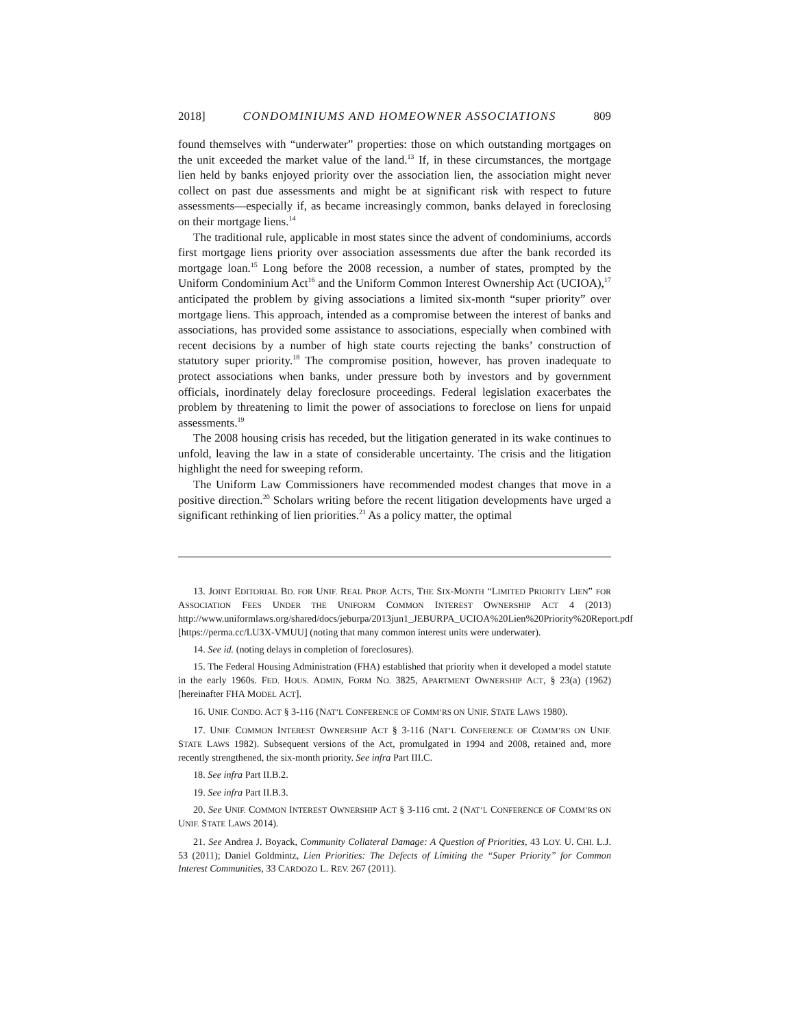2018] CONDOMINIUMS AND HOMEOWNER ASSOCIATIONS 809
found themselves with “underwater” properties: those on which outstanding mortgages on the unit exceeded the market value of the land.<sup>13</sup> If, in these circumstances, the mortgage lien held by banks enjoyed priority over the association lien, the association might never collect on past due assessments and might be at significant risk with respect to future assessments—especially if, as became increasingly common, banks delayed in foreclosing on their mortgage liens.<sup>14</sup>
The traditional rule, applicable in most states since the advent of condominiums, accords first mortgage liens priority over association assessments due after the bank recorded its mortgage loan.<sup>15</sup> Long before the 2008 recession, a number of states, prompted by the Uniform Condominium Act<sup>16</sup> and the Uniform Common Interest Ownership Act (UCIOA),<sup>17</sup> anticipated the problem by giving associations a limited six-month “super priority” over mortgage liens. This approach, intended as a compromise between the interest of banks and associations, has provided some assistance to associations, especially when combined with recent decisions by a number of high state courts rejecting the banks’ construction of statutory super priority.<sup>18</sup> The compromise position, however, has proven inadequate to protect associations when banks, under pressure both by investors and by government officials, inordinately delay foreclosure proceedings. Federal legislation exacerbates the problem by threatening to limit the power of associations to foreclose on liens for unpaid assessments.<sup>19</sup>
The 2008 housing crisis has receded, but the litigation generated in its wake continues to unfold, leaving the law in a state of considerable uncertainty. The crisis and the litigation highlight the need for sweeping reform.
The Uniform Law Commissioners have recommended modest changes that move in a positive direction.<sup>20</sup> Scholars writing before the recent litigation developments have urged a significant rethinking of lien priorities.<sup>21</sup> As a policy matter, the optimal
13. JOINT EDITORIAL BD. FOR UNIF. REAL PROP. ACTS, THE SIX-MONTH “LIMITED PRIORITY LIEN” FOR ASSOCIATION FEES UNDER THE UNIFORM COMMON INTEREST OWNERSHIP ACT 4 (2013) http://www.uniformlaws.org/shared/docs/jeburpa/2013jun1_JEBURPA_UCIOA%20Lien%20Priority%20Report.pdf [https://perma.cc/LU3X-VMUU] (noting that many common interest units were underwater).
14. See id. (noting delays in completion of foreclosures).
15. The Federal Housing Administration (FHA) established that priority when it developed a model statute in the early 1960s. FED. HOUS. ADMIN, FORM NO. 3825, APARTMENT OWNERSHIP ACT, § 23(a) (1962) [hereinafter FHA MODEL ACT].
16. UNIF. CONDO. ACT § 3-116 (NAT’L CONFERENCE OF COMM’RS ON UNIF. STATE LAWS 1980).
17. UNIF. COMMON INTEREST OWNERSHIP ACT § 3-116 (NAT’L CONFERENCE OF COMM’RS ON UNIF. STATE LAWS 1982). Subsequent versions of the Act, promulgated in 1994 and 2008, retained and, more recently strengthened, the six-month priority. See infra Part III.C.
18. See infra Part II.B.2.
19. See infra Part II.B.3.
20. See UNIF. COMMON INTEREST OWNERSHIP ACT § 3-116 cmt. 2 (NAT’L CONFERENCE OF COMM’RS ON UNIF. STATE LAWS 2014).
21. See Andrea J. Boyack, Community Collateral Damage: A Question of Priorities, 43 LOY. U. CHI. L.J. 53 (2011); Daniel Goldmintz, Lien Priorities: The Defects of Limiting the “Super Priority” for Common Interest Communities, 33 CARDOZO L. REV. 267 (2011).